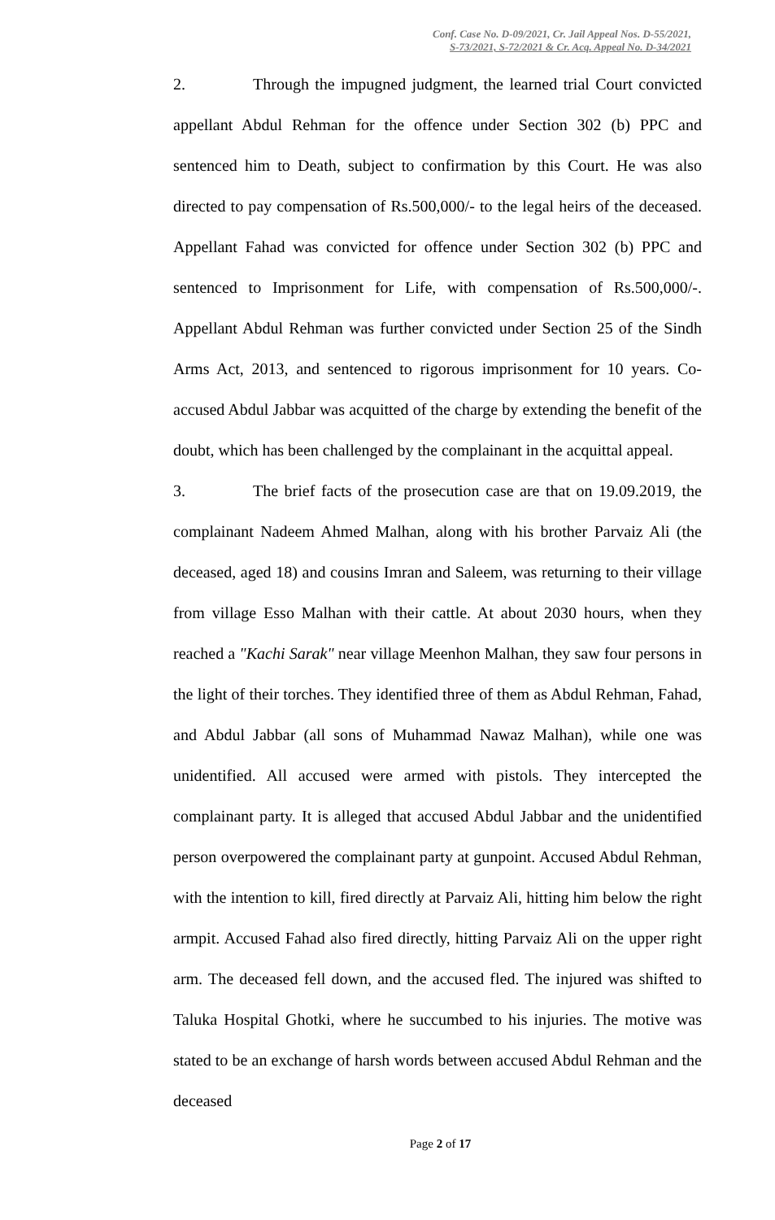Conf. Case No. D-09/2021, Cr. Jail Appeal Nos. D-55/2021,
S-73/2021, S-72/2021 & Cr. Acq. Appeal No. D-34/2021
2. Through the impugned judgment, the learned trial Court convicted appellant Abdul Rehman for the offence under Section 302 (b) PPC and sentenced him to Death, subject to confirmation by this Court. He was also directed to pay compensation of Rs.500,000/- to the legal heirs of the deceased. Appellant Fahad was convicted for offence under Section 302 (b) PPC and sentenced to Imprisonment for Life, with compensation of Rs.500,000/-. Appellant Abdul Rehman was further convicted under Section 25 of the Sindh Arms Act, 2013, and sentenced to rigorous imprisonment for 10 years. Co-accused Abdul Jabbar was acquitted of the charge by extending the benefit of the doubt, which has been challenged by the complainant in the acquittal appeal.
3. The brief facts of the prosecution case are that on 19.09.2019, the complainant Nadeem Ahmed Malhan, along with his brother Parvaiz Ali (the deceased, aged 18) and cousins Imran and Saleem, was returning to their village from village Esso Malhan with their cattle. At about 2030 hours, when they reached a "Kachi Sarak" near village Meenhon Malhan, they saw four persons in the light of their torches. They identified three of them as Abdul Rehman, Fahad, and Abdul Jabbar (all sons of Muhammad Nawaz Malhan), while one was unidentified. All accused were armed with pistols. They intercepted the complainant party. It is alleged that accused Abdul Jabbar and the unidentified person overpowered the complainant party at gunpoint. Accused Abdul Rehman, with the intention to kill, fired directly at Parvaiz Ali, hitting him below the right armpit. Accused Fahad also fired directly, hitting Parvaiz Ali on the upper right arm. The deceased fell down, and the accused fled. The injured was shifted to Taluka Hospital Ghotki, where he succumbed to his injuries. The motive was stated to be an exchange of harsh words between accused Abdul Rehman and the deceased
Page 2 of 17